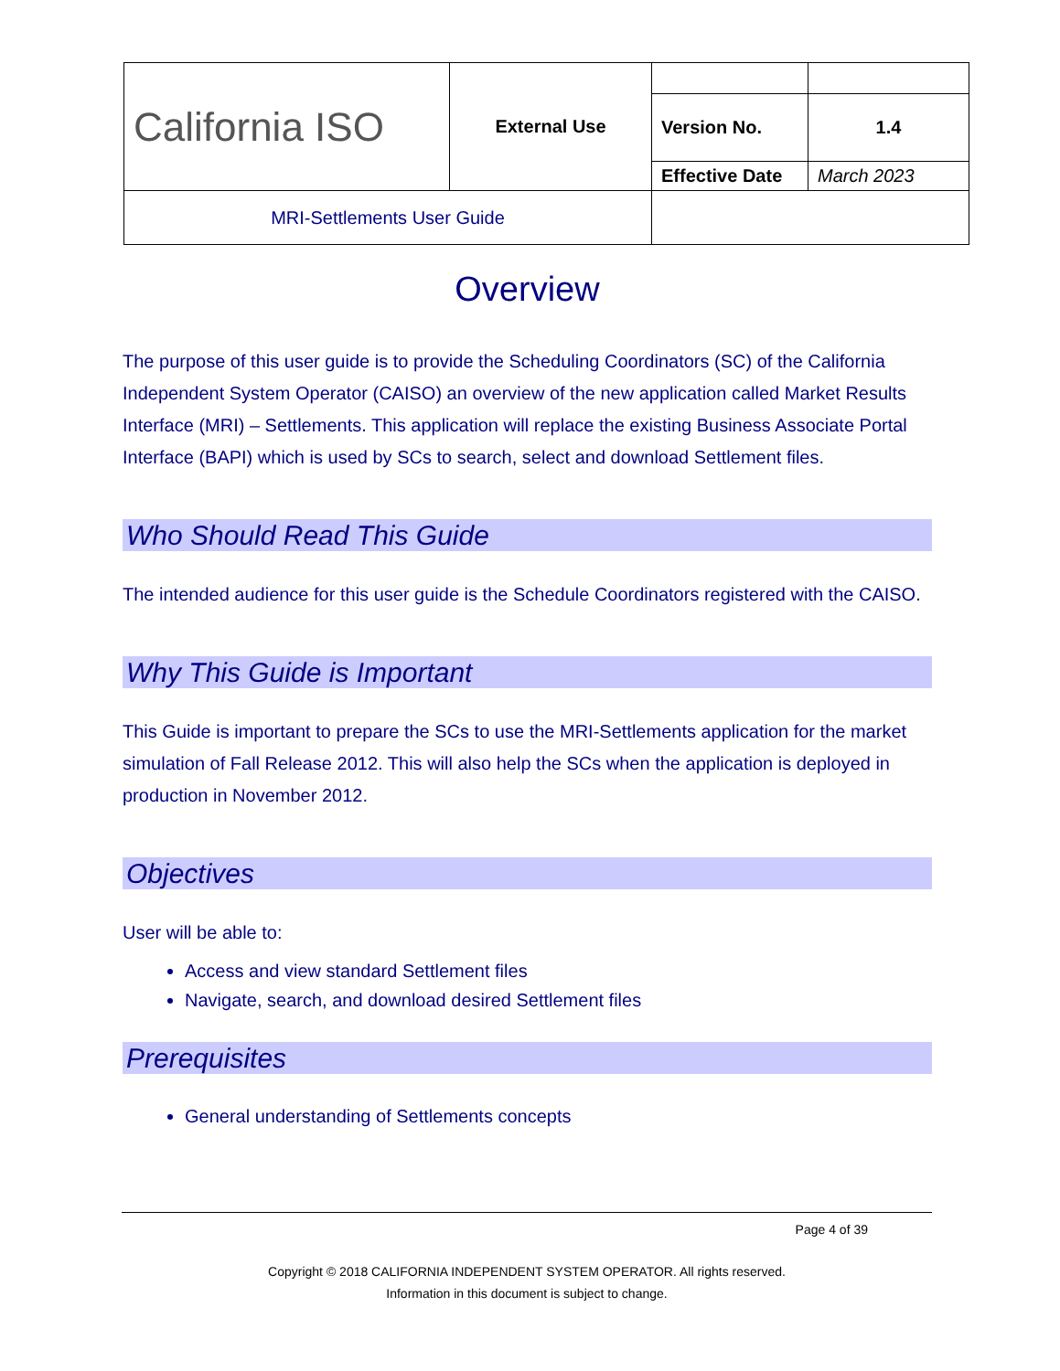| California ISO | External Use | | |
| | | Version No. | 1.4 |
| | | Effective Date | March 2023 |
| MRI-Settlements User Guide | | | |
Overview
The purpose of this user guide is to provide the Scheduling Coordinators (SC) of the California Independent System Operator (CAISO) an overview of the new application called Market Results Interface (MRI) – Settlements. This application will replace the existing Business Associate Portal Interface (BAPI) which is used by SCs to search, select and download Settlement files.
Who Should Read This Guide
The intended audience for this user guide is the Schedule Coordinators registered with the CAISO.
Why This Guide is Important
This Guide is important to prepare the SCs to use the MRI-Settlements application for the market simulation of Fall Release 2012. This will also help the SCs when the application is deployed in production in November 2012.
Objectives
User will be able to:
Access and view standard Settlement files
Navigate, search, and download desired Settlement files
Prerequisites
General understanding of Settlements concepts
Page 4 of 39
Copyright © 2018 CALIFORNIA INDEPENDENT SYSTEM OPERATOR. All rights reserved.
Information in this document is subject to change.